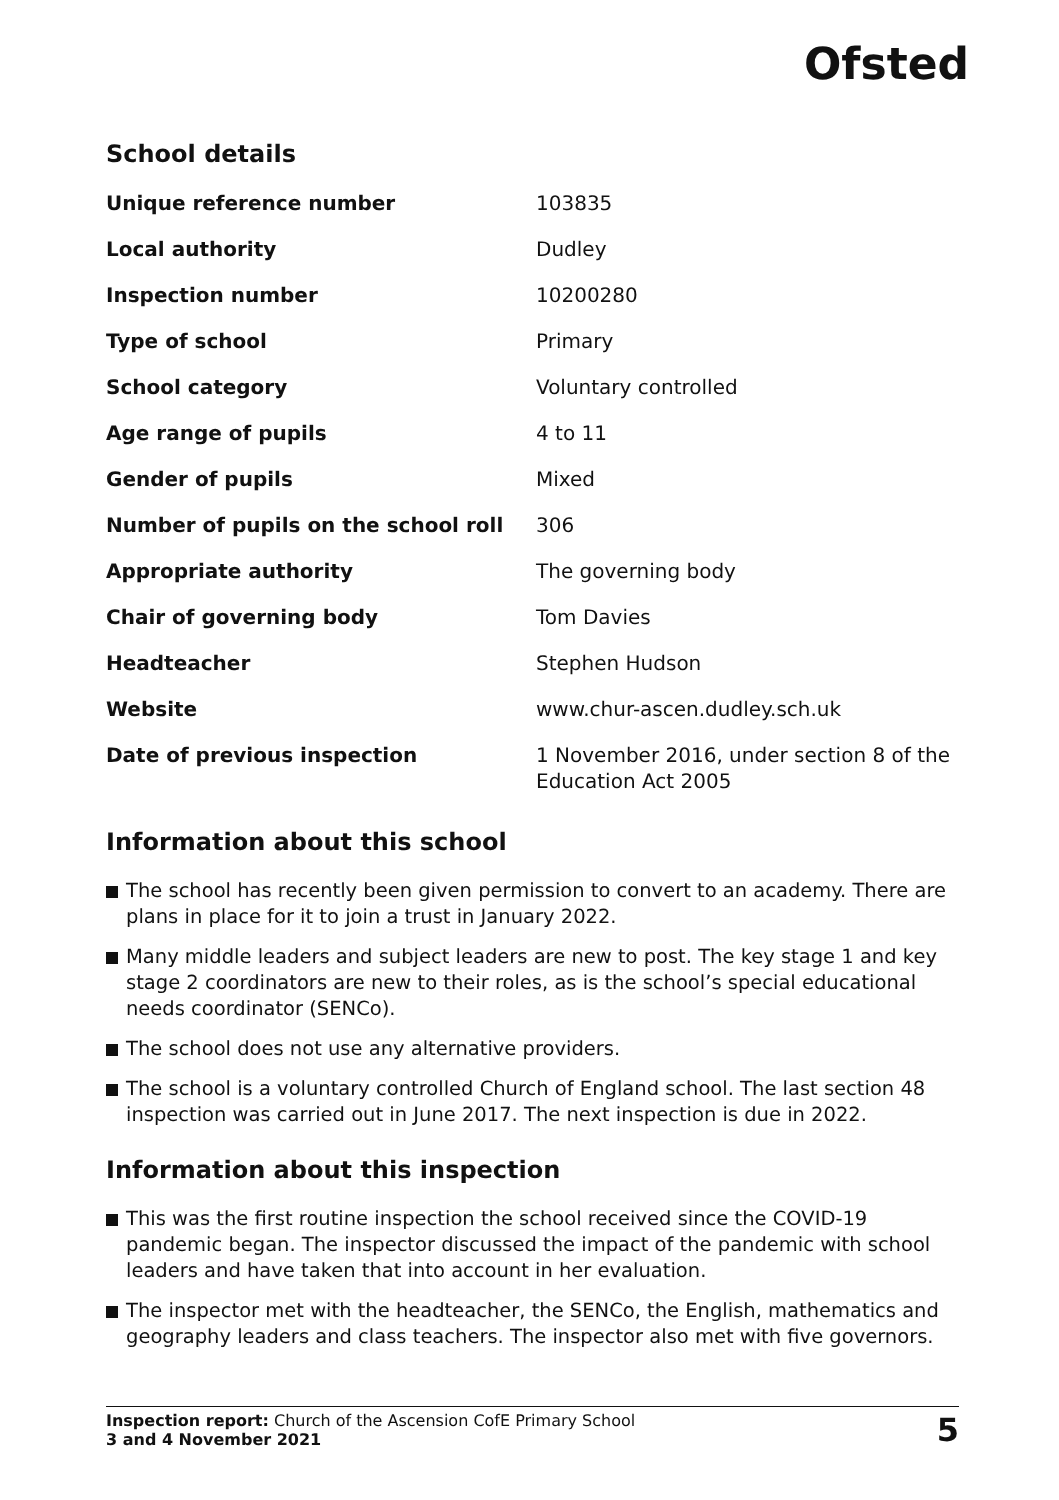Ofsted
School details
| Unique reference number | 103835 |
| Local authority | Dudley |
| Inspection number | 10200280 |
| Type of school | Primary |
| School category | Voluntary controlled |
| Age range of pupils | 4 to 11 |
| Gender of pupils | Mixed |
| Number of pupils on the school roll | 306 |
| Appropriate authority | The governing body |
| Chair of governing body | Tom Davies |
| Headteacher | Stephen Hudson |
| Website | www.chur-ascen.dudley.sch.uk |
| Date of previous inspection | 1 November 2016, under section 8 of the Education Act 2005 |
Information about this school
The school has recently been given permission to convert to an academy. There are plans in place for it to join a trust in January 2022.
Many middle leaders and subject leaders are new to post. The key stage 1 and key stage 2 coordinators are new to their roles, as is the school’s special educational needs coordinator (SENCo).
The school does not use any alternative providers.
The school is a voluntary controlled Church of England school. The last section 48 inspection was carried out in June 2017. The next inspection is due in 2022.
Information about this inspection
This was the first routine inspection the school received since the COVID-19 pandemic began. The inspector discussed the impact of the pandemic with school leaders and have taken that into account in her evaluation.
The inspector met with the headteacher, the SENCo, the English, mathematics and geography leaders and class teachers. The inspector also met with five governors.
Inspection report: Church of the Ascension CofE Primary School
3 and 4 November 2021
5